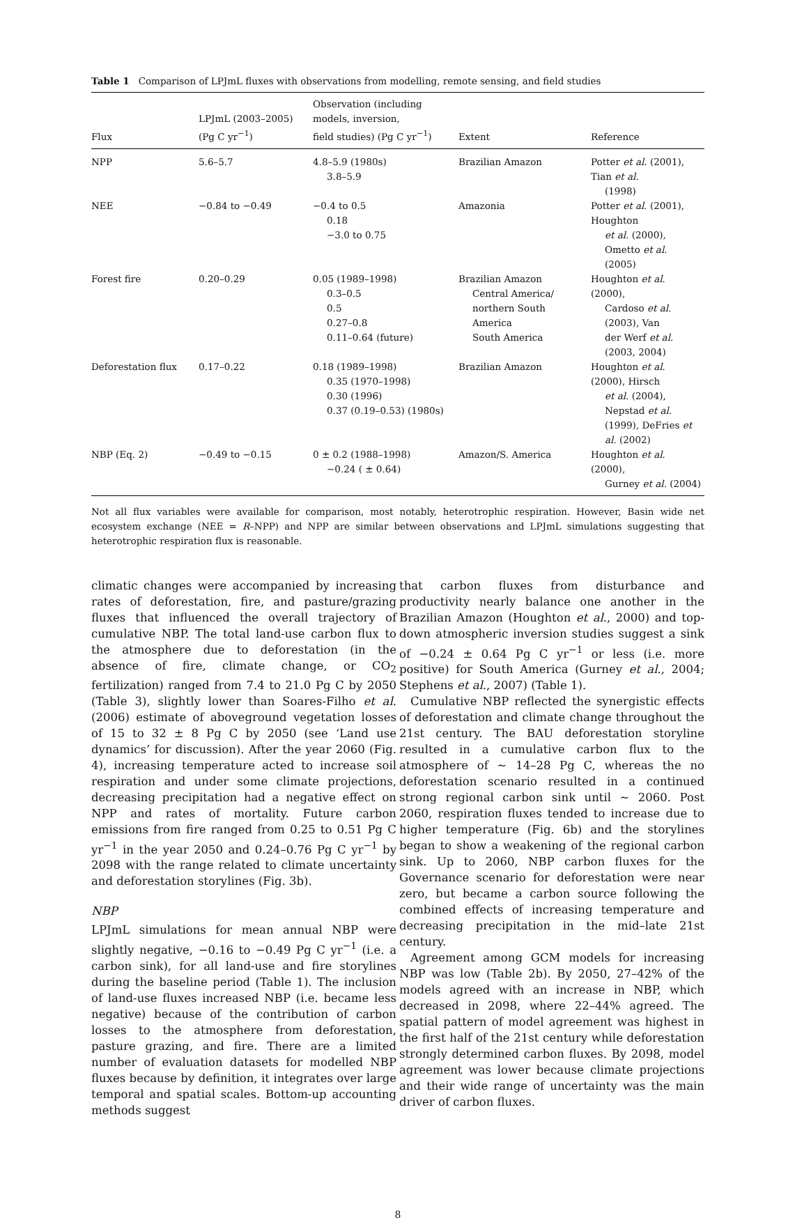Table 1 Comparison of LPJmL fluxes with observations from modelling, remote sensing, and field studies
| Flux | LPJmL (2003–2005) (Pg C yr<sup>−1</sup>) | Observation (including models, inversion, field studies) (Pg C yr<sup>−1</sup>) | Extent | Reference |
| --- | --- | --- | --- | --- |
| NPP | 5.6–5.7 | 4.8–5.9 (1980s) 3.8–5.9 | Brazilian Amazon | Potter et al . (2001), Tian et al . (1998) |
| NEE | −0.84 to −0.49 | −0.4 to 0.5 0.18 −3.0 to 0.75 | Amazonia | Potter et al . (2001), Houghton et al . (2000), Ometto et al . (2005) |
| Forest fire | 0.20–0.29 | 0.05 (1989–1998) 0.3–0.5 0.5 0.27–0.8 0.11–0.64 (future) | Brazilian Amazon Central America/ northern South America South America | Houghton et al . (2000), Cardoso et al . (2003), Van der Werf et al . (2003, 2004) |
| Deforestation flux | 0.17–0.22 | 0.18 (1989–1998) 0.35 (1970–1998) 0.30 (1996) 0.37 (0.19–0.53) (1980s) | Brazilian Amazon | Houghton et al . (2000), Hirsch et al . (2004), Nepstad et al . (1999), DeFries et al . (2002) |
| NBP (Eq. 2) | −0.49 to −0.15 | 0 ± 0.2 (1988–1998) −0.24 ( ± 0.64) | Amazon/S. America | Houghton et al . (2000), Gurney et al . (2004) |
Not all flux variables were available for comparison, most notably, heterotrophic respiration. However, Basin wide net ecosystem exchange (NEE = R–NPP) and NPP are similar between observations and LPJmL simulations suggesting that heterotrophic respiration flux is reasonable.
climatic changes were accompanied by increasing rates of deforestation, fire, and pasture/grazing fluxes that influenced the overall trajectory of cumulative NBP. The total land-use carbon flux to the atmosphere due to deforestation (in the absence of fire, climate change, or CO<sub>2</sub> fertilization) ranged from 7.4 to 21.0 Pg C by 2050 (Table 3), slightly lower than Soares-Filho et al. (2006) estimate of aboveground vegetation losses of 15 to 32 ± 8 Pg C by 2050 (see ‘Land use dynamics’ for discussion). After the year 2060 (Fig. 4), increasing temperature acted to increase soil respiration and under some climate projections, decreasing precipitation had a negative effect on NPP and rates of mortality. Future carbon emissions from fire ranged from 0.25 to 0.51 Pg C yr<sup>−1</sup> in the year 2050 and 0.24–0.76 Pg C yr<sup>−1</sup> by 2098 with the range related to climate uncertainty and deforestation storylines (Fig. 3b).
NBP
LPJmL simulations for mean annual NBP were slightly negative, −0.16 to −0.49 Pg C yr<sup>−1</sup> (i.e. a carbon sink), for all land-use and fire storylines during the baseline period (Table 1). The inclusion of land-use fluxes increased NBP (i.e. became less negative) because of the contribution of carbon losses to the atmosphere from deforestation, pasture grazing, and fire. There are a limited number of evaluation datasets for modelled NBP fluxes because by definition, it integrates over large temporal and spatial scales. Bottom-up accounting methods suggest
that carbon fluxes from disturbance and productivity nearly balance one another in the Brazilian Amazon (Houghton et al., 2000) and top-down atmospheric inversion studies suggest a sink of −0.24 ± 0.64 Pg C yr<sup>−1</sup> or less (i.e. more positive) for South America (Gurney et al., 2004; Stephens et al., 2007) (Table 1).
Cumulative NBP reflected the synergistic effects of deforestation and climate change throughout the 21st century. The BAU deforestation storyline resulted in a cumulative carbon flux to the atmosphere of ∼ 14–28 Pg C, whereas the no deforestation scenario resulted in a continued strong regional carbon sink until ∼ 2060. Post 2060, respiration fluxes tended to increase due to higher temperature (Fig. 6b) and the storylines began to show a weakening of the regional carbon sink. Up to 2060, NBP carbon fluxes for the Governance scenario for deforestation were near zero, but became a carbon source following the combined effects of increasing temperature and decreasing precipitation in the mid–late 21st century.
Agreement among GCM models for increasing NBP was low (Table 2b). By 2050, 27–42% of the models agreed with an increase in NBP, which decreased in 2098, where 22–44% agreed. The spatial pattern of model agreement was highest in the first half of the 21st century while deforestation strongly determined carbon fluxes. By 2098, model agreement was lower because climate projections and their wide range of uncertainty was the main driver of carbon fluxes.
8